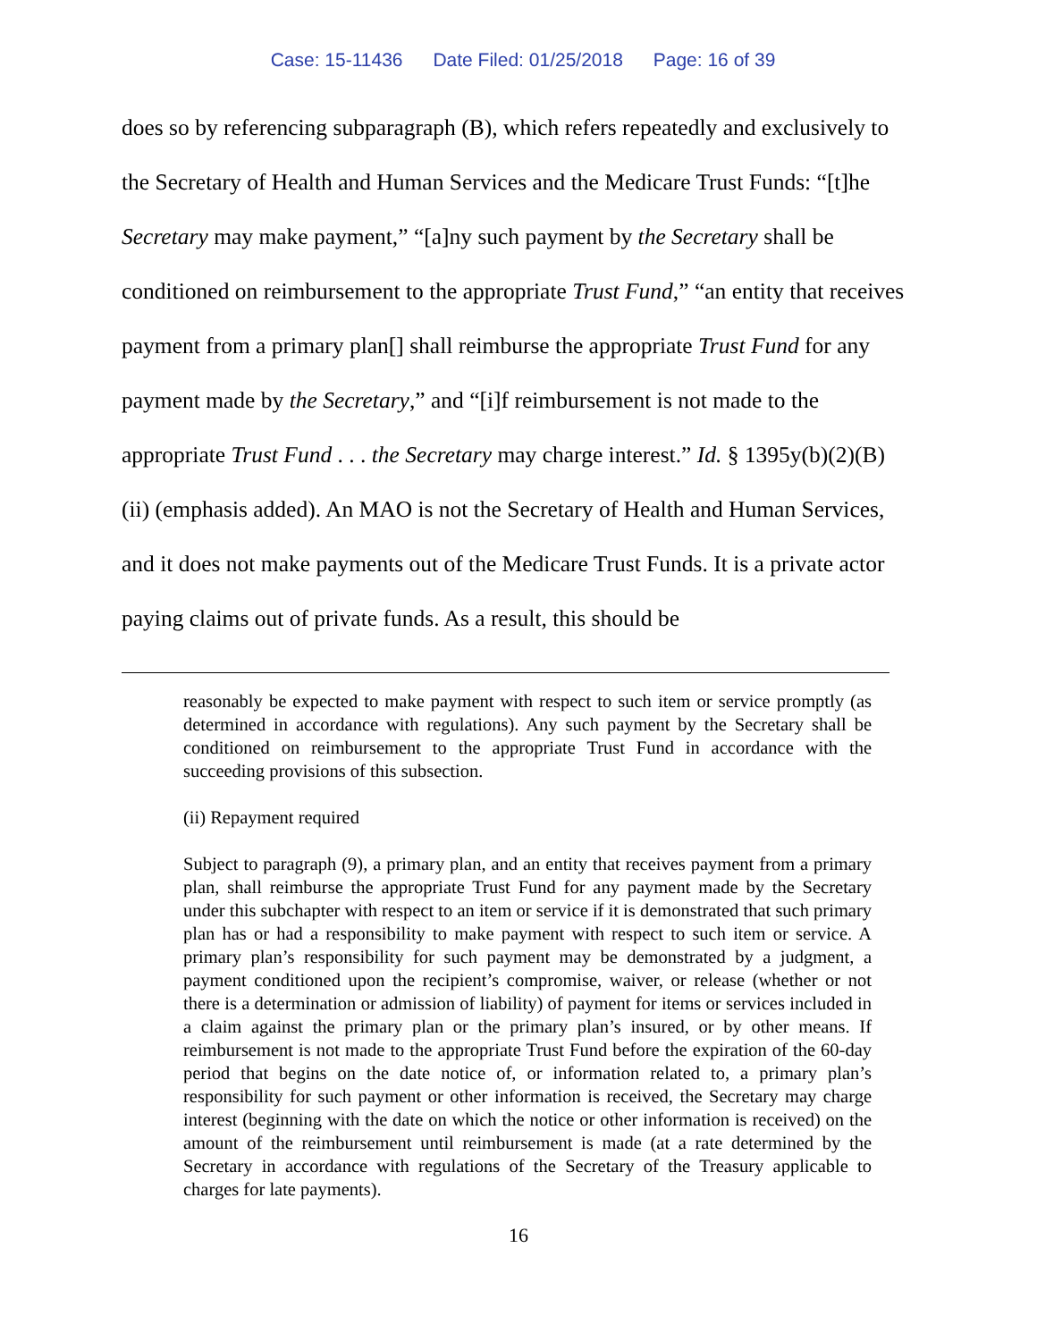Case: 15-11436 Date Filed: 01/25/2018 Page: 16 of 39
does so by referencing subparagraph (B), which refers repeatedly and exclusively to the Secretary of Health and Human Services and the Medicare Trust Funds: “[t]he Secretary may make payment,” “[a]ny such payment by the Secretary shall be conditioned on reimbursement to the appropriate Trust Fund,” “an entity that receives payment from a primary plan[] shall reimburse the appropriate Trust Fund for any payment made by the Secretary,” and “[i]f reimbursement is not made to the appropriate Trust Fund . . . the Secretary may charge interest.” Id. § 1395y(b)(2)(B)(ii) (emphasis added). An MAO is not the Secretary of Health and Human Services, and it does not make payments out of the Medicare Trust Funds. It is a private actor paying claims out of private funds. As a result, this should be
reasonably be expected to make payment with respect to such item or service promptly (as determined in accordance with regulations). Any such payment by the Secretary shall be conditioned on reimbursement to the appropriate Trust Fund in accordance with the succeeding provisions of this subsection.
(ii) Repayment required
Subject to paragraph (9), a primary plan, and an entity that receives payment from a primary plan, shall reimburse the appropriate Trust Fund for any payment made by the Secretary under this subchapter with respect to an item or service if it is demonstrated that such primary plan has or had a responsibility to make payment with respect to such item or service. A primary plan’s responsibility for such payment may be demonstrated by a judgment, a payment conditioned upon the recipient’s compromise, waiver, or release (whether or not there is a determination or admission of liability) of payment for items or services included in a claim against the primary plan or the primary plan’s insured, or by other means. If reimbursement is not made to the appropriate Trust Fund before the expiration of the 60-day period that begins on the date notice of, or information related to, a primary plan’s responsibility for such payment or other information is received, the Secretary may charge interest (beginning with the date on which the notice or other information is received) on the amount of the reimbursement until reimbursement is made (at a rate determined by the Secretary in accordance with regulations of the Secretary of the Treasury applicable to charges for late payments).
16